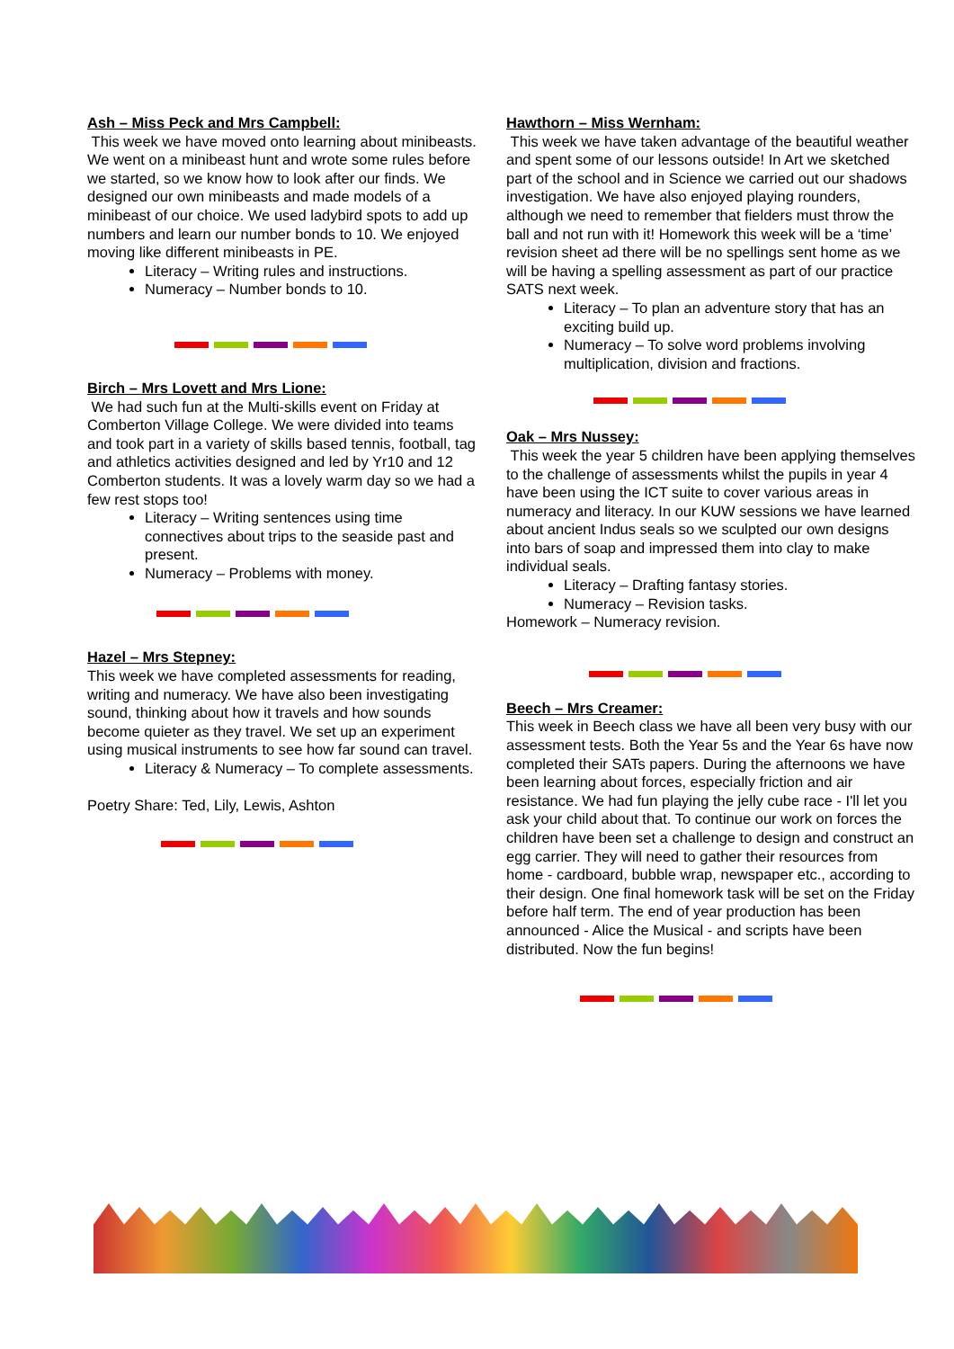Ash – Miss Peck and Mrs Campbell:
This week we have moved onto learning about minibeasts. We went on a minibeast hunt and wrote some rules before we started, so we know how to look after our finds. We designed our own minibeasts and made models of a minibeast of our choice. We used ladybird spots to add up numbers and learn our number bonds to 10. We enjoyed moving like different minibeasts in PE.
Literacy – Writing rules and instructions.
Numeracy – Number bonds to 10.
Birch – Mrs Lovett and Mrs Lione:
We had such fun at the Multi-skills event on Friday at Comberton Village College. We were divided into teams and took part in a variety of skills based tennis, football, tag and athletics activities designed and led by Yr10 and 12 Comberton students. It was a lovely warm day so we had a few rest stops too!
Literacy – Writing sentences using time connectives about trips to the seaside past and present.
Numeracy – Problems with money.
Hazel – Mrs Stepney:
This week we have completed assessments for reading, writing and numeracy. We have also been investigating sound, thinking about how it travels and how sounds become quieter as they travel. We set up an experiment using musical instruments to see how far sound can travel.
Literacy & Numeracy – To complete assessments.
Poetry Share: Ted, Lily, Lewis, Ashton
Hawthorn – Miss Wernham:
This week we have taken advantage of the beautiful weather and spent some of our lessons outside! In Art we sketched part of the school and in Science we carried out our shadows investigation. We have also enjoyed playing rounders, although we need to remember that fielders must throw the ball and not run with it! Homework this week will be a ‘time’ revision sheet ad there will be no spellings sent home as we will be having a spelling assessment as part of our practice SATS next week.
Literacy – To plan an adventure story that has an exciting build up.
Numeracy – To solve word problems involving multiplication, division and fractions.
Oak – Mrs Nussey:
This week the year 5 children have been applying themselves to the challenge of assessments whilst the pupils in year 4 have been using the ICT suite to cover various areas in numeracy and literacy. In our KUW sessions we have learned about ancient Indus seals so we sculpted our own designs into bars of soap and impressed them into clay to make individual seals.
Literacy – Drafting fantasy stories.
Numeracy – Revision tasks.
Homework – Numeracy revision.
Beech – Mrs Creamer:
This week in Beech class we have all been very busy with our assessment tests. Both the Year 5s and the Year 6s have now completed their SATs papers. During the afternoons we have been learning about forces, especially friction and air resistance. We had fun playing the jelly cube race - I'll let you ask your child about that. To continue our work on forces the children have been set a challenge to design and construct an egg carrier. They will need to gather their resources from home - cardboard, bubble wrap, newspaper etc., according to their design. One final homework task will be set on the Friday before half term. The end of year production has been announced - Alice the Musical - and scripts have been distributed. Now the fun begins!